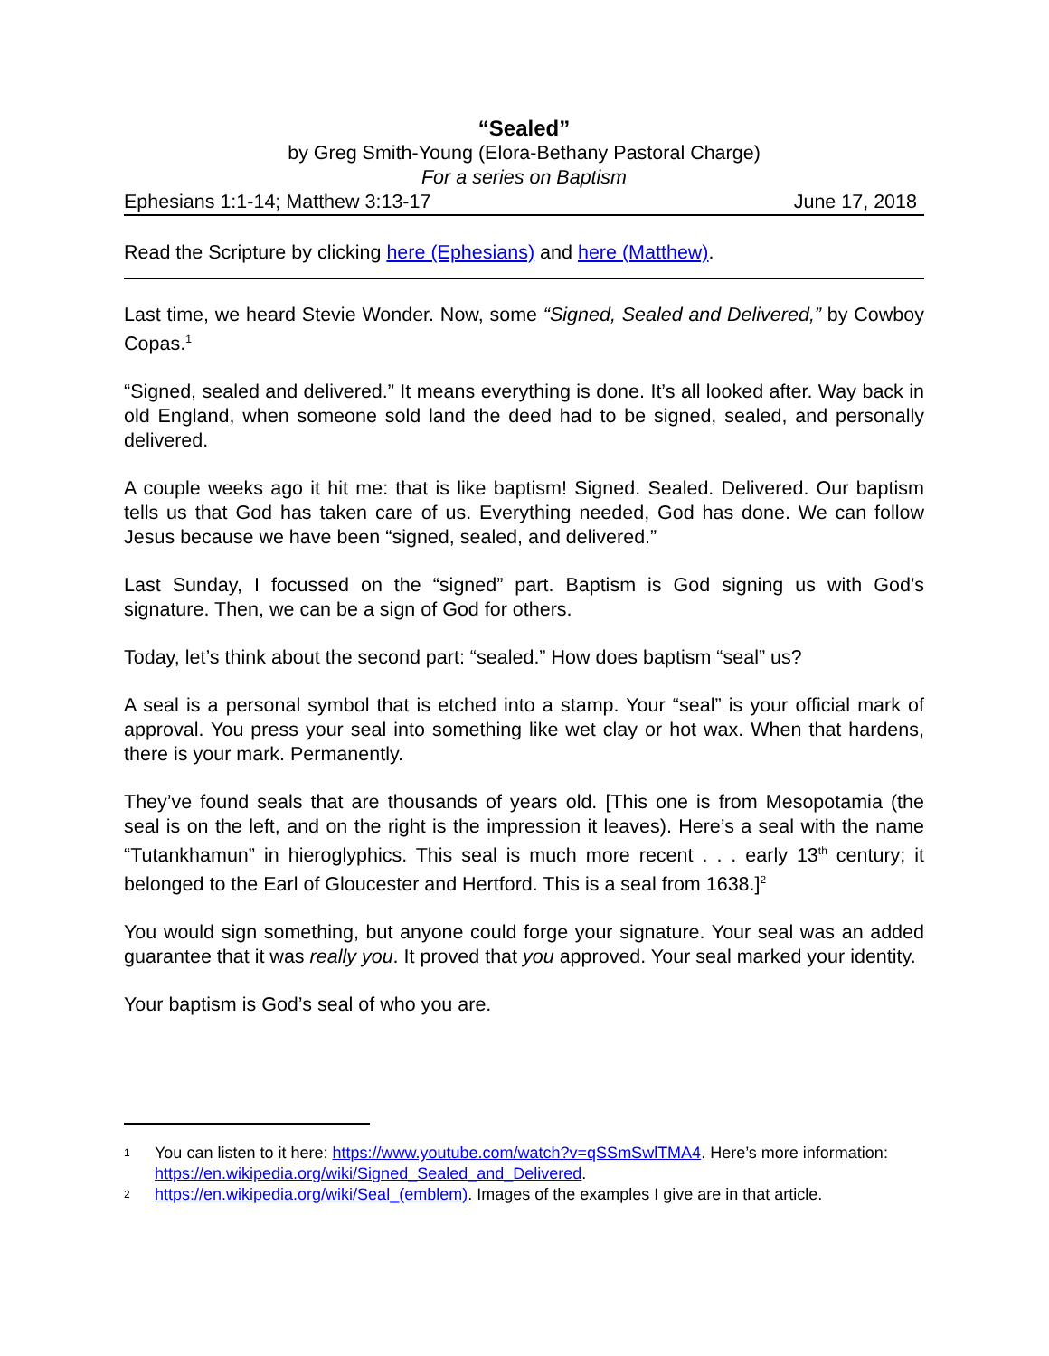“Sealed”
by Greg Smith-Young (Elora-Bethany Pastoral Charge)
For a series on Baptism
Ephesians 1:1-14; Matthew 3:13-17 June 17, 2018
Read the Scripture by clicking here (Ephesians) and here (Matthew).
Last time, we heard Stevie Wonder. Now, some “Signed, Sealed and Delivered,” by Cowboy Copas.<sup>1</sup>
“Signed, sealed and delivered.” It means everything is done. It’s all looked after. Way back in old England, when someone sold land the deed had to be signed, sealed, and personally delivered.
A couple weeks ago it hit me: that is like baptism! Signed. Sealed. Delivered. Our baptism tells us that God has taken care of us. Everything needed, God has done. We can follow Jesus because we have been “signed, sealed, and delivered.”
Last Sunday, I focussed on the “signed” part. Baptism is God signing us with God’s signature. Then, we can be a sign of God for others.
Today, let’s think about the second part: “sealed.” How does baptism “seal” us?
A seal is a personal symbol that is etched into a stamp. Your “seal” is your official mark of approval. You press your seal into something like wet clay or hot wax. When that hardens, there is your mark. Permanently.
They’ve found seals that are thousands of years old. [This one is from Mesopotamia (the seal is on the left, and on the right is the impression it leaves). Here’s a seal with the name “Tutankhamun” in hieroglyphics. This seal is much more recent . . . early 13<sup>th</sup> century; it belonged to the Earl of Gloucester and Hertford. This is a seal from 1638.]<sup>2</sup>
You would sign something, but anyone could forge your signature. Your seal was an added guarantee that it was really you. It proved that you approved. Your seal marked your identity.
Your baptism is God’s seal of who you are.
1
You can listen to it here: https://www.youtube.com/watch?v=qSSmSwlTMA4. Here’s more information: https://en.wikipedia.org/wiki/Signed_Sealed_and_Delivered.
2
https://en.wikipedia.org/wiki/Seal_(emblem). Images of the examples I give are in that article.